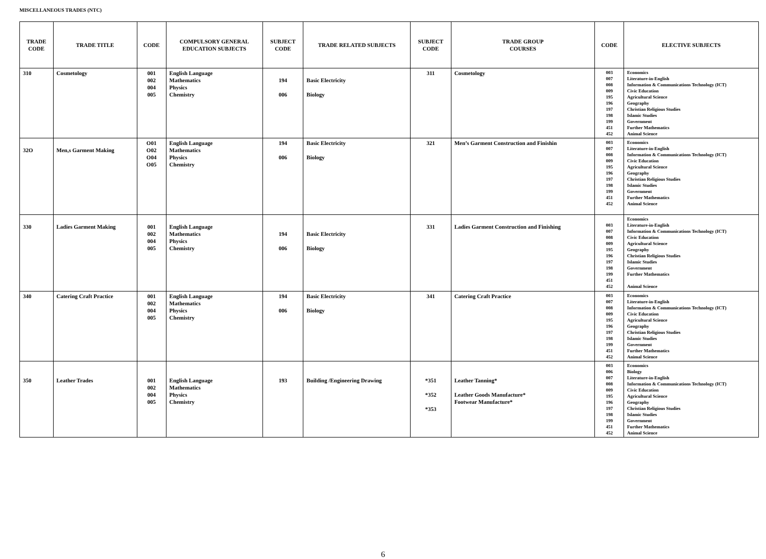MISCELLANEOUS TRADES (NTC)
| TRADE CODE | TRADE TITLE | CODE | COMPULSORY GENERAL EDUCATION SUBJECTS | SUBJECT CODE | TRADE RELATED SUBJECTS | SUBJECT CODE | TRADE GROUP COURSES | CODE | ELECTIVE SUBJECTS |
| --- | --- | --- | --- | --- | --- | --- | --- | --- | --- |
| 310 | Cosmetology | 001 002 004 005 | English Language Mathematics Physics Chemistry | 194 006 | Basic Electricity Biology | 311 | Cosmetology | 003 007 008 009 195 196 197 198 199 451 452 | Economics Literature-in-English Information & Communications Technology (ICT) Civic Education Agricultural Science Geography Christian Religious Studies Islamic Studies Government Further Mathematics Animal Science |
| 32O | Men,s Garment Making | O01 O02 O04 O05 | English Language Mathematics Physics Chemistry | 194 006 | Basic Electricity Biology | 321 | Men’s Garment Construction and Finishin | 003 007 008 009 195 196 197 198 199 451 452 | Economics Literature-in-English Information & Communications Technology (ICT) Civic Education Agricultural Science Geography Christian Religious Studies Islamic Studies Government Further Mathematics Animal Science |
| 330 | Ladies Garment Making | 001 002 004 005 | English Language Mathematics Physics Chemistry | 194 006 | Basic Electricity Biology | 331 | Ladies Garment Construction and Finishing | 003 007 008 009 195 196 197 198 199 451 452 | Economics Literature-in-English Information & Communications Technology (ICT) Civic Education Agricultural Science Geography Christian Religious Studies Islamic Studies Government Further Mathematics Animal Science |
| 340 | Catering Craft Practice | 001 002 004 005 | English Language Mathematics Physics Chemistry | 194 006 | Basic Electricity Biology | 341 | Catering Craft Practice | 003 007 008 009 195 196 197 198 199 451 452 | Economics Literature-in-English Information & Communications Technology (ICT) Civic Education Agricultural Science Geography Christian Religious Studies Islamic Studies Government Further Mathematics Animal Science |
| 350 | Leather Trades | 001 002 004 005 | English Language Mathematics Physics Chemistry | 193 | Building /Engineering Drawing | *351 *352 *353 | Leather Tanning* Leather Goods Manufacture* Footwear Manufacture* | 003 006 007 008 009 195 196 197 198 199 451 452 | Economics Biology Literature-in-English Information & Communications Technology (ICT) Civic Education Agricultural Science Geography Christian Religious Studies Islamic Studies Government Further Mathematics Animal Science |
6